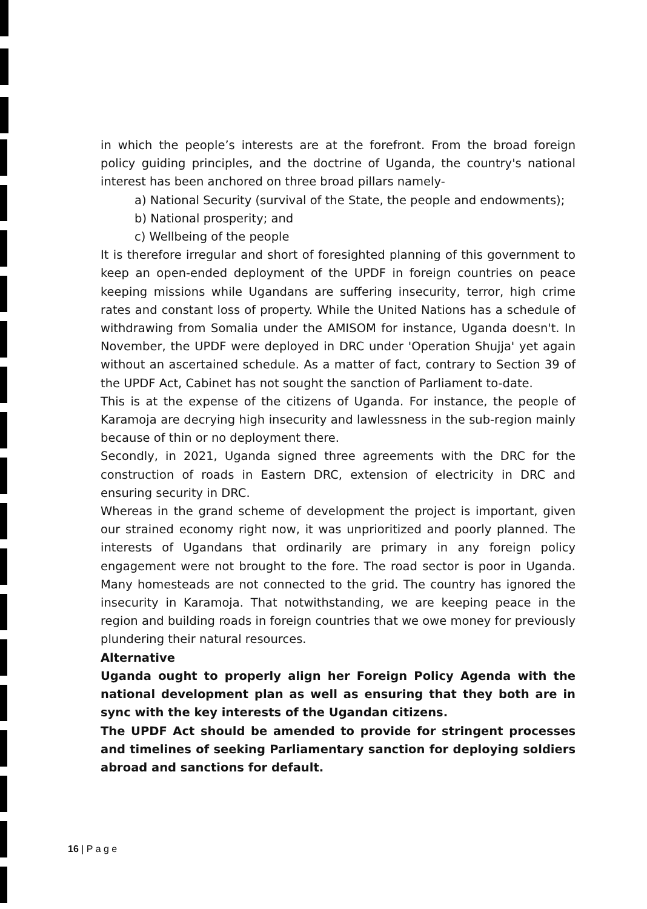in which the people’s interests are at the forefront. From the broad foreign policy guiding principles, and the doctrine of Uganda, the country's national interest has been anchored on three broad pillars namely-
a) National Security (survival of the State, the people and endowments);
b) National prosperity; and
c) Wellbeing of the people
It is therefore irregular and short of foresighted planning of this government to keep an open-ended deployment of the UPDF in foreign countries on peace keeping missions while Ugandans are suffering insecurity, terror, high crime rates and constant loss of property. While the United Nations has a schedule of withdrawing from Somalia under the AMISOM for instance, Uganda doesn't. In November, the UPDF were deployed in DRC under 'Operation Shujja' yet again without an ascertained schedule. As a matter of fact, contrary to Section 39 of the UPDF Act, Cabinet has not sought the sanction of Parliament to-date.
This is at the expense of the citizens of Uganda. For instance, the people of Karamoja are decrying high insecurity and lawlessness in the sub-region mainly because of thin or no deployment there.
Secondly, in 2021, Uganda signed three agreements with the DRC for the construction of roads in Eastern DRC, extension of electricity in DRC and ensuring security in DRC.
Whereas in the grand scheme of development the project is important, given our strained economy right now, it was unprioritized and poorly planned. The interests of Ugandans that ordinarily are primary in any foreign policy engagement were not brought to the fore. The road sector is poor in Uganda. Many homesteads are not connected to the grid. The country has ignored the insecurity in Karamoja. That notwithstanding, we are keeping peace in the region and building roads in foreign countries that we owe money for previously plundering their natural resources.
Alternative
Uganda ought to properly align her Foreign Policy Agenda with the national development plan as well as ensuring that they both are in sync with the key interests of the Ugandan citizens.
The UPDF Act should be amended to provide for stringent processes and timelines of seeking Parliamentary sanction for deploying soldiers abroad and sanctions for default.
16 | P a g e